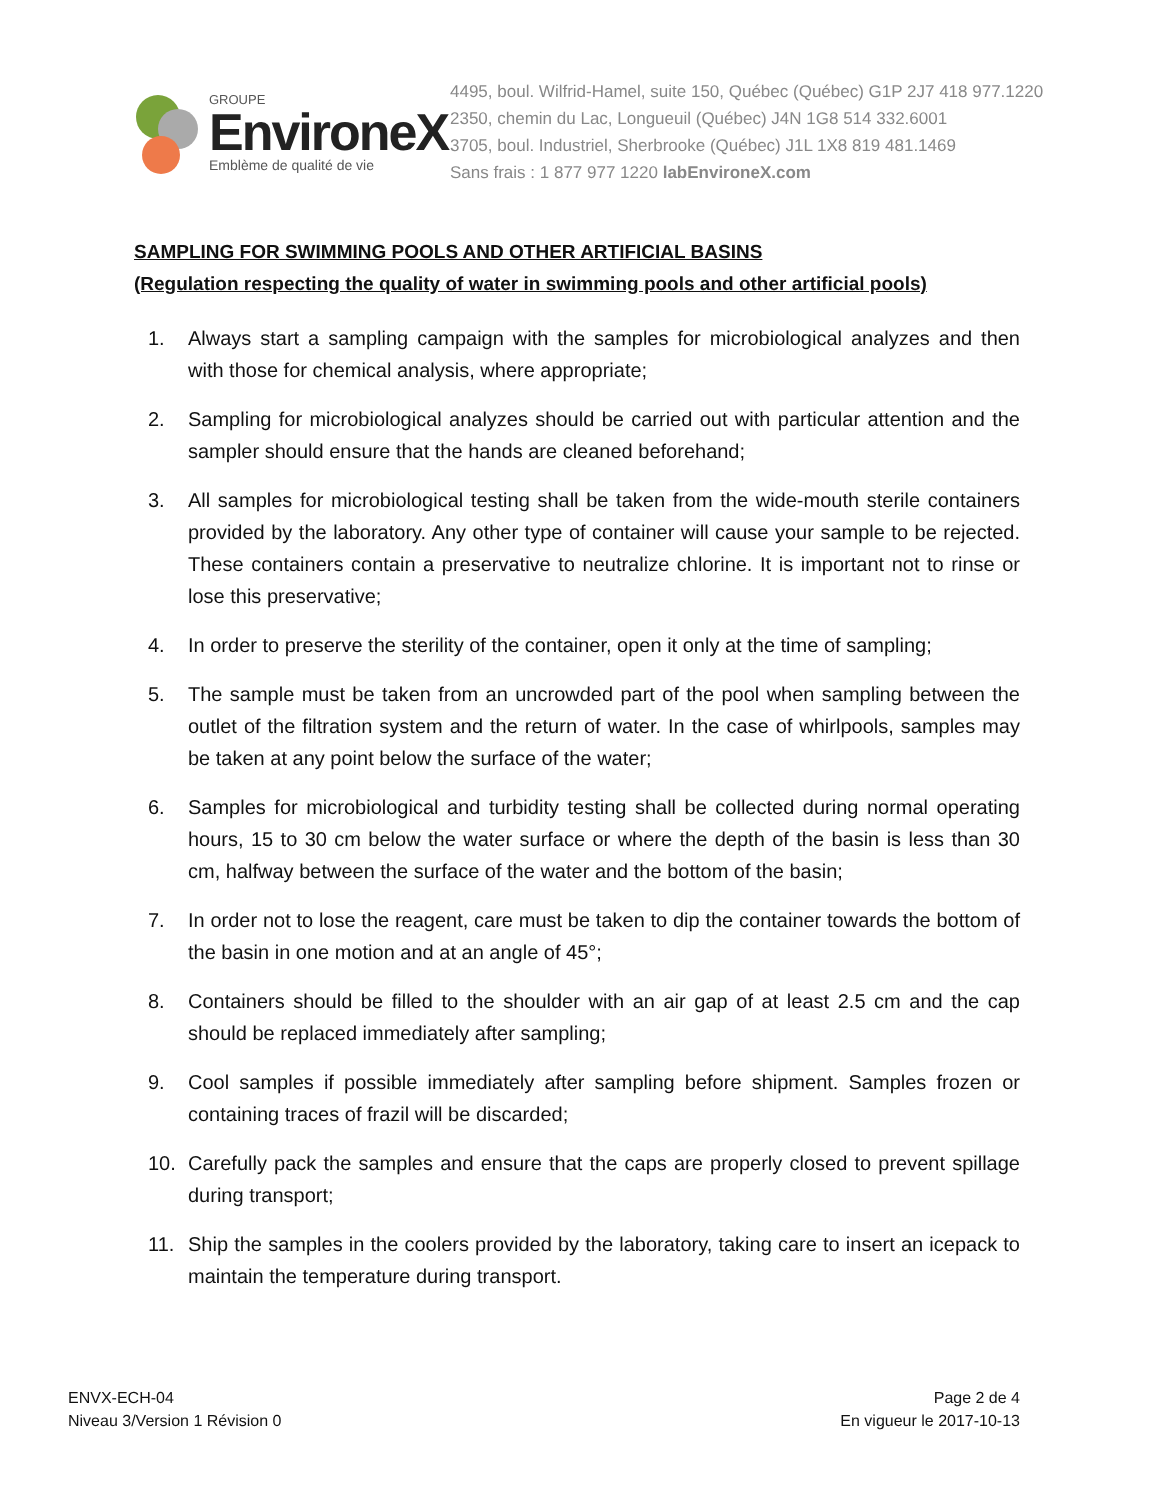GROUPE
EnvironeX
Emblème de qualité de vie
4495, boul. Wilfrid-Hamel, suite 150, Québec (Québec) G1P 2J7 418 977.1220
2350, chemin du Lac, Longueuil (Québec) J4N 1G8 514 332.6001
3705, boul. Industriel, Sherbrooke (Québec) J1L 1X8 819 481.1469
Sans frais : 1 877 977 1220 labEnvironeX.com
SAMPLING FOR SWIMMING POOLS AND OTHER ARTIFICIAL BASINS
(Regulation respecting the quality of water in swimming pools and other artificial pools)
1. Always start a sampling campaign with the samples for microbiological analyzes and then with those for chemical analysis, where appropriate;
2. Sampling for microbiological analyzes should be carried out with particular attention and the sampler should ensure that the hands are cleaned beforehand;
3. All samples for microbiological testing shall be taken from the wide-mouth sterile containers provided by the laboratory. Any other type of container will cause your sample to be rejected. These containers contain a preservative to neutralize chlorine. It is important not to rinse or lose this preservative;
4. In order to preserve the sterility of the container, open it only at the time of sampling;
5. The sample must be taken from an uncrowded part of the pool when sampling between the outlet of the filtration system and the return of water. In the case of whirlpools, samples may be taken at any point below the surface of the water;
6. Samples for microbiological and turbidity testing shall be collected during normal operating hours, 15 to 30 cm below the water surface or where the depth of the basin is less than 30 cm, halfway between the surface of the water and the bottom of the basin;
7. In order not to lose the reagent, care must be taken to dip the container towards the bottom of the basin in one motion and at an angle of 45°;
8. Containers should be filled to the shoulder with an air gap of at least 2.5 cm and the cap should be replaced immediately after sampling;
9. Cool samples if possible immediately after sampling before shipment. Samples frozen or containing traces of frazil will be discarded;
10. Carefully pack the samples and ensure that the caps are properly closed to prevent spillage during transport;
11. Ship the samples in the coolers provided by the laboratory, taking care to insert an icepack to maintain the temperature during transport.
ENVX-ECH-04
Niveau 3/Version 1 Révision 0
Page 2 de 4
En vigueur le 2017-10-13